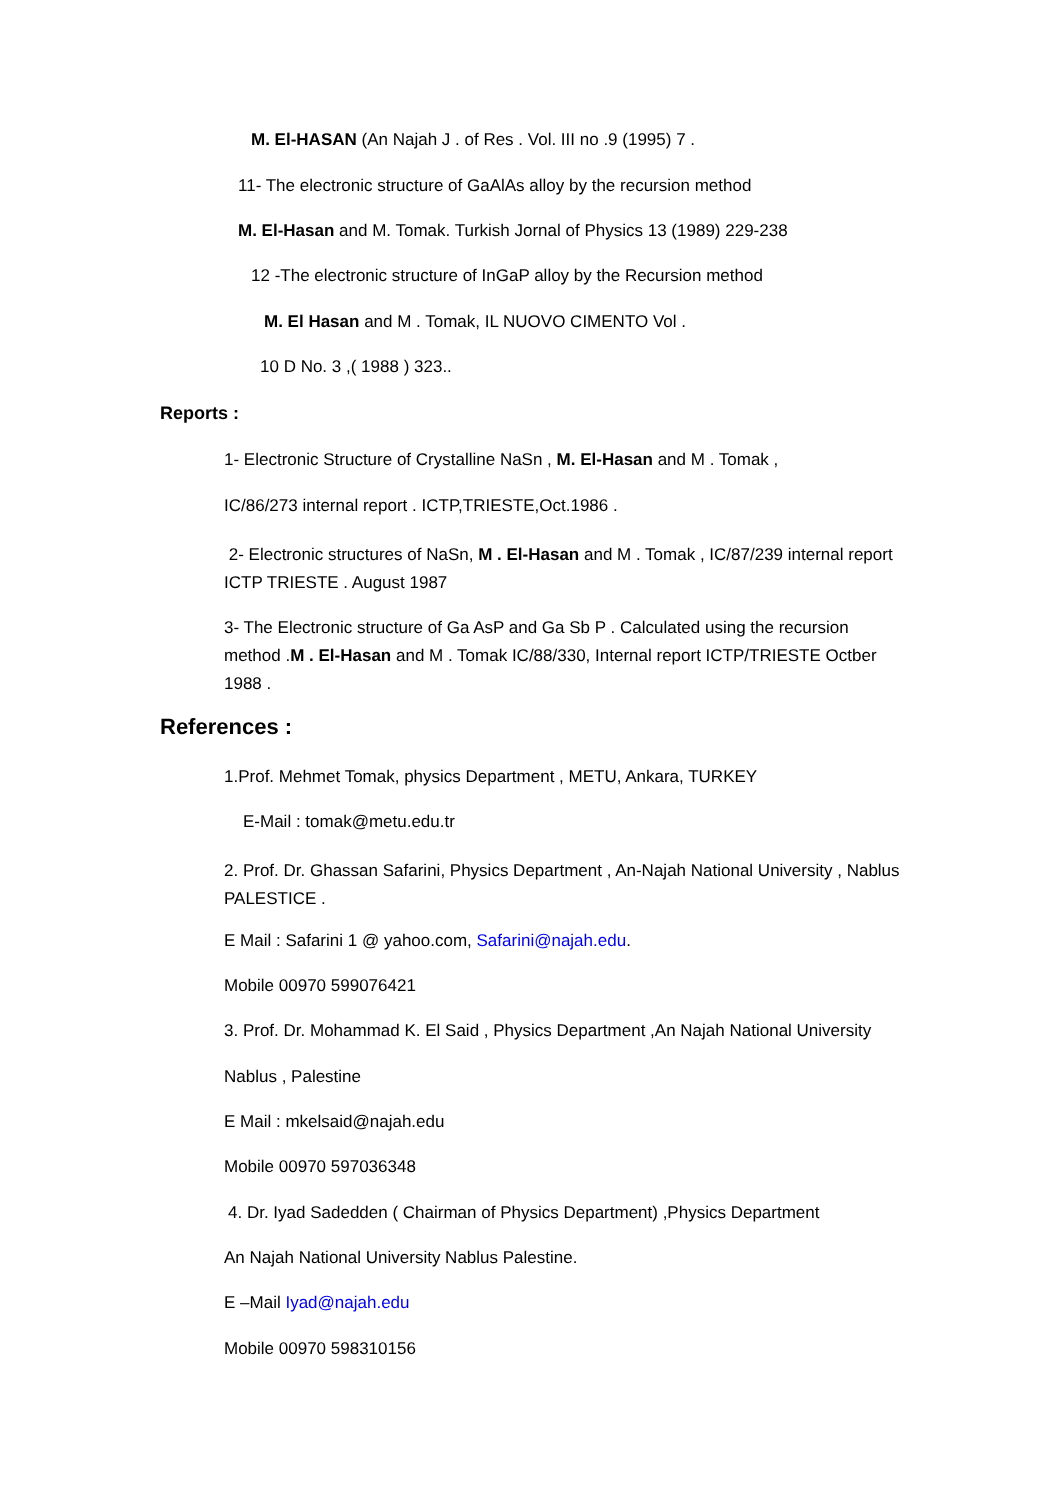M. El-HASAN (An Najah J . of Res . Vol. III no .9 (1995) 7 .
11- The electronic structure of GaAlAs alloy by the recursion method
M. El-Hasan and M. Tomak. Turkish Jornal of Physics 13 (1989) 229-238
12 -The electronic structure of InGaP alloy by the Recursion method
M. El Hasan and M . Tomak, IL NUOVO CIMENTO Vol .
10 D No. 3 ,( 1988 ) 323..
Reports :
1- Electronic Structure of Crystalline NaSn , M. El-Hasan and M . Tomak ,
IC/86/273 internal report . ICTP,TRIESTE,Oct.1986 .
2- Electronic structures of NaSn, M . El-Hasan and M . Tomak , IC/87/239 internal report ICTP TRIESTE . August 1987
3- The Electronic structure of Ga AsP and Ga Sb P . Calculated using the recursion method .M . El-Hasan and M . Tomak IC/88/330, Internal report ICTP/TRIESTE Octber 1988 .
References :
1.Prof. Mehmet Tomak, physics Department , METU, Ankara, TURKEY
E-Mail : tomak@metu.edu.tr
2. Prof. Dr. Ghassan Safarini, Physics Department , An-Najah National University , Nablus PALESTICE .
E Mail : Safarini 1 @ yahoo.com, Safarini@najah.edu.
Mobile 00970 599076421
3. Prof. Dr. Mohammad K. El Said , Physics Department ,An Najah National University
Nablus , Palestine
E Mail : mkelsaid@najah.edu
Mobile 00970 597036348
4. Dr. Iyad Sadedden ( Chairman of Physics Department) ,Physics Department
An Najah National University Nablus Palestine.
E –Mail Iyad@najah.edu
Mobile 00970 598310156